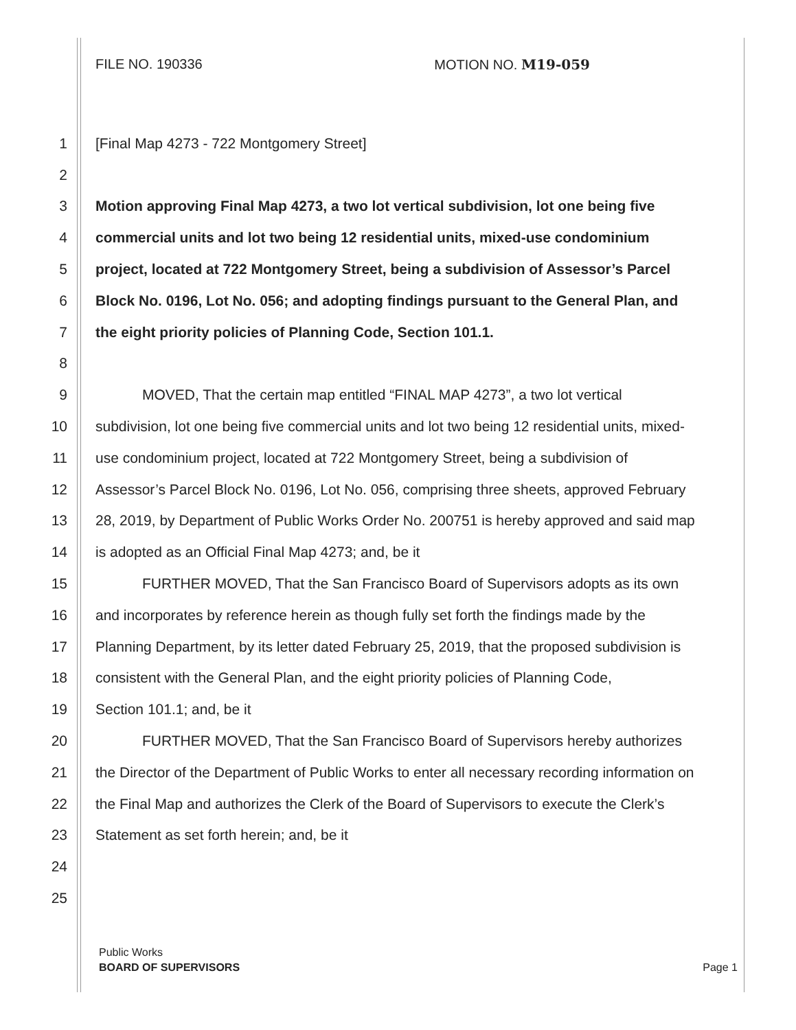FILE NO. 190336 MOTION NO. M19-059
1 [Final Map 4273 - 722 Montgomery Street]
2
3 Motion approving Final Map 4273, a two lot vertical subdivision, lot one being five
4 commercial units and lot two being 12 residential units, mixed-use condominium
5 project, located at 722 Montgomery Street, being a subdivision of Assessor’s Parcel
6 Block No. 0196, Lot No. 056; and adopting findings pursuant to the General Plan, and
7 the eight priority policies of Planning Code, Section 101.1.
8
9 MOVED, That the certain map entitled “FINAL MAP 4273”, a two lot vertical
10 subdivision, lot one being five commercial units and lot two being 12 residential units, mixed-
11 use condominium project, located at 722 Montgomery Street, being a subdivision of
12 Assessor’s Parcel Block No. 0196, Lot No. 056, comprising three sheets, approved February
13 28, 2019, by Department of Public Works Order No. 200751 is hereby approved and said map
14 is adopted as an Official Final Map 4273; and, be it
15 FURTHER MOVED, That the San Francisco Board of Supervisors adopts as its own
16 and incorporates by reference herein as though fully set forth the findings made by the
17 Planning Department, by its letter dated February 25, 2019, that the proposed subdivision is
18 consistent with the General Plan, and the eight priority policies of Planning Code,
19 Section 101.1; and, be it
20 FURTHER MOVED, That the San Francisco Board of Supervisors hereby authorizes
21 the Director of the Department of Public Works to enter all necessary recording information on
22 the Final Map and authorizes the Clerk of the Board of Supervisors to execute the Clerk’s
23 Statement as set forth herein; and, be it
24
25
Public Works
BOARD OF SUPERVISORS Page 1